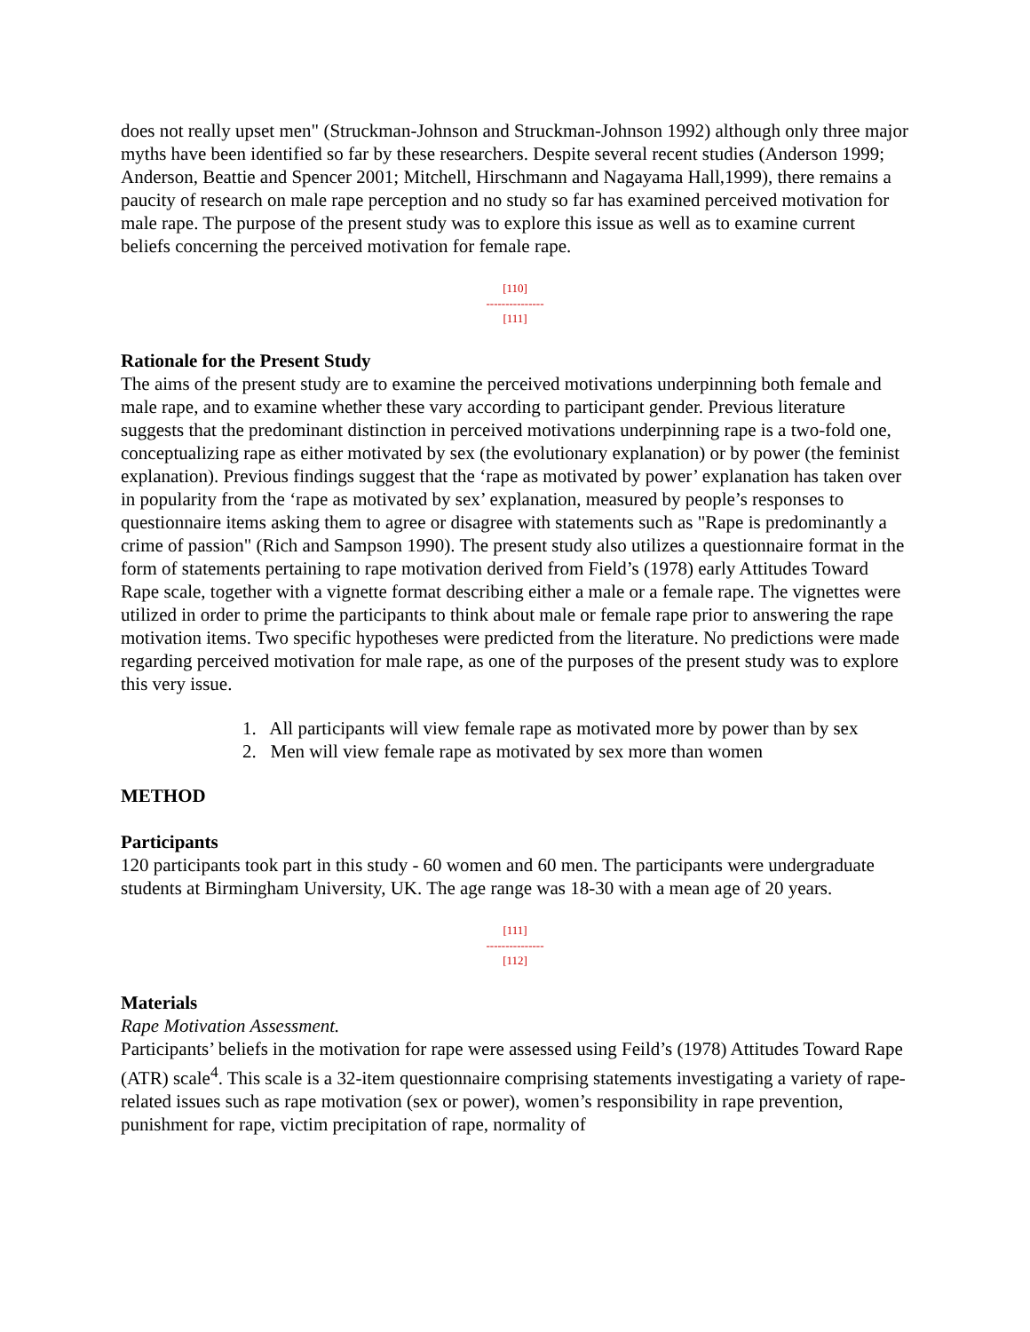does not really upset men" (Struckman-Johnson and Struckman-Johnson 1992) although only three major myths have been identified so far by these researchers. Despite several recent studies (Anderson 1999; Anderson, Beattie and Spencer 2001; Mitchell, Hirschmann and Nagayama Hall,1999), there remains a paucity of research on male rape perception and no study so far has examined perceived motivation for male rape. The purpose of the present study was to explore this issue as well as to examine current beliefs concerning the perceived motivation for female rape.
[110]
---------------
[111]
Rationale for the Present Study
The aims of the present study are to examine the perceived motivations underpinning both female and male rape, and to examine whether these vary according to participant gender. Previous literature suggests that the predominant distinction in perceived motivations underpinning rape is a two-fold one, conceptualizing rape as either motivated by sex (the evolutionary explanation) or by power (the feminist explanation). Previous findings suggest that the ‘rape as motivated by power’ explanation has taken over in popularity from the ‘rape as motivated by sex’ explanation, measured by people’s responses to questionnaire items asking them to agree or disagree with statements such as "Rape is predominantly a crime of passion" (Rich and Sampson 1990). The present study also utilizes a questionnaire format in the form of statements pertaining to rape motivation derived from Field’s (1978) early Attitudes Toward Rape scale, together with a vignette format describing either a male or a female rape. The vignettes were utilized in order to prime the participants to think about male or female rape prior to answering the rape motivation items. Two specific hypotheses were predicted from the literature. No predictions were made regarding perceived motivation for male rape, as one of the purposes of the present study was to explore this very issue.
1. All participants will view female rape as motivated more by power than by sex
2. Men will view female rape as motivated by sex more than women
METHOD
Participants
120 participants took part in this study - 60 women and 60 men. The participants were undergraduate students at Birmingham University, UK. The age range was 18-30 with a mean age of 20 years.
[111]
---------------
[112]
Materials
Rape Motivation Assessment.
Participants’ beliefs in the motivation for rape were assessed using Feild’s (1978) Attitudes Toward Rape (ATR) scale<sup>4</sup>. This scale is a 32-item questionnaire comprising statements investigating a variety of rape-related issues such as rape motivation (sex or power), women’s responsibility in rape prevention, punishment for rape, victim precipitation of rape, normality of